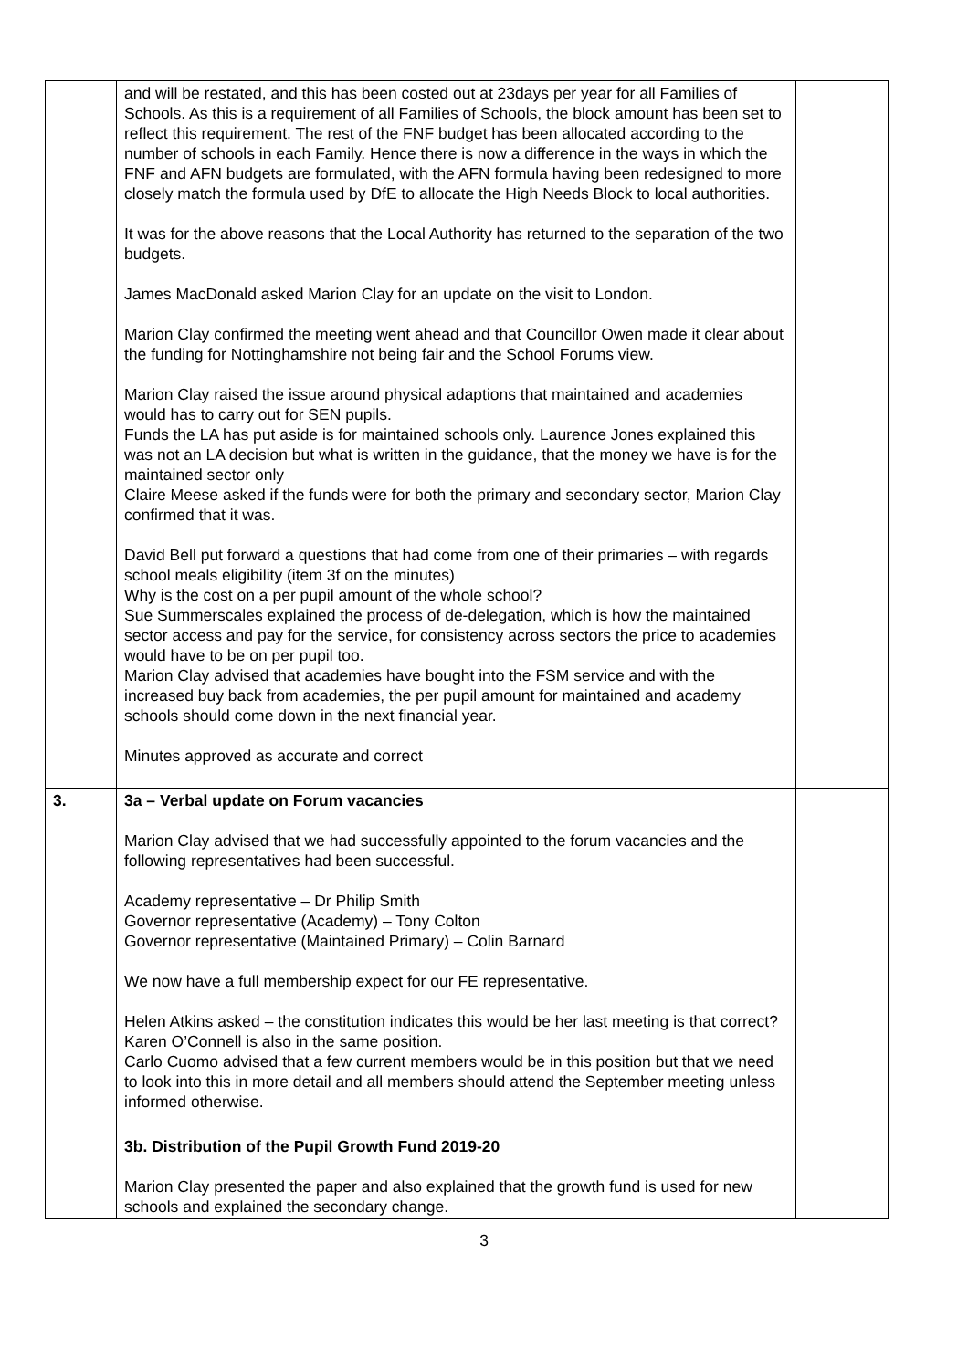| | and will be restated, and this has been costed out at 23days per year for all Families of Schools. As this is a requirement of all Families of Schools, the block amount has been set to reflect this requirement. The rest of the FNF budget has been allocated according to the number of schools in each Family. Hence there is now a difference in the ways in which the FNF and AFN budgets are formulated, with the AFN formula having been redesigned to more closely match the formula used by DfE to allocate the High Needs Block to local authorities. It was for the above reasons that the Local Authority has returned to the separation of the two budgets. James MacDonald asked Marion Clay for an update on the visit to London. Marion Clay confirmed the meeting went ahead and that Councillor Owen made it clear about the funding for Nottinghamshire not being fair and the School Forums view. Marion Clay raised the issue around physical adaptions that maintained and academies would has to carry out for SEN pupils. Funds the LA has put aside is for maintained schools only. Laurence Jones explained this was not an LA decision but what is written in the guidance, that the money we have is for the maintained sector only Claire Meese asked if the funds were for both the primary and secondary sector, Marion Clay confirmed that it was. David Bell put forward a questions that had come from one of their primaries – with regards school meals eligibility (item 3f on the minutes) Why is the cost on a per pupil amount of the whole school? Sue Summerscales explained the process of de-delegation, which is how the maintained sector access and pay for the service, for consistency across sectors the price to academies would have to be on per pupil too. Marion Clay advised that academies have bought into the FSM service and with the increased buy back from academies, the per pupil amount for maintained and academy schools should come down in the next financial year. Minutes approved as accurate and correct | |
| 3. | 3a – Verbal update on Forum vacancies Marion Clay advised that we had successfully appointed to the forum vacancies and the following representatives had been successful. Academy representative – Dr Philip Smith Governor representative (Academy) – Tony Colton Governor representative (Maintained Primary) – Colin Barnard We now have a full membership expect for our FE representative. Helen Atkins asked – the constitution indicates this would be her last meeting is that correct? Karen O’Connell is also in the same position. Carlo Cuomo advised that a few current members would be in this position but that we need to look into this in more detail and all members should attend the September meeting unless informed otherwise. | |
| | 3b. Distribution of the Pupil Growth Fund 2019-20 Marion Clay presented the paper and also explained that the growth fund is used for new schools and explained the secondary change. | |
3